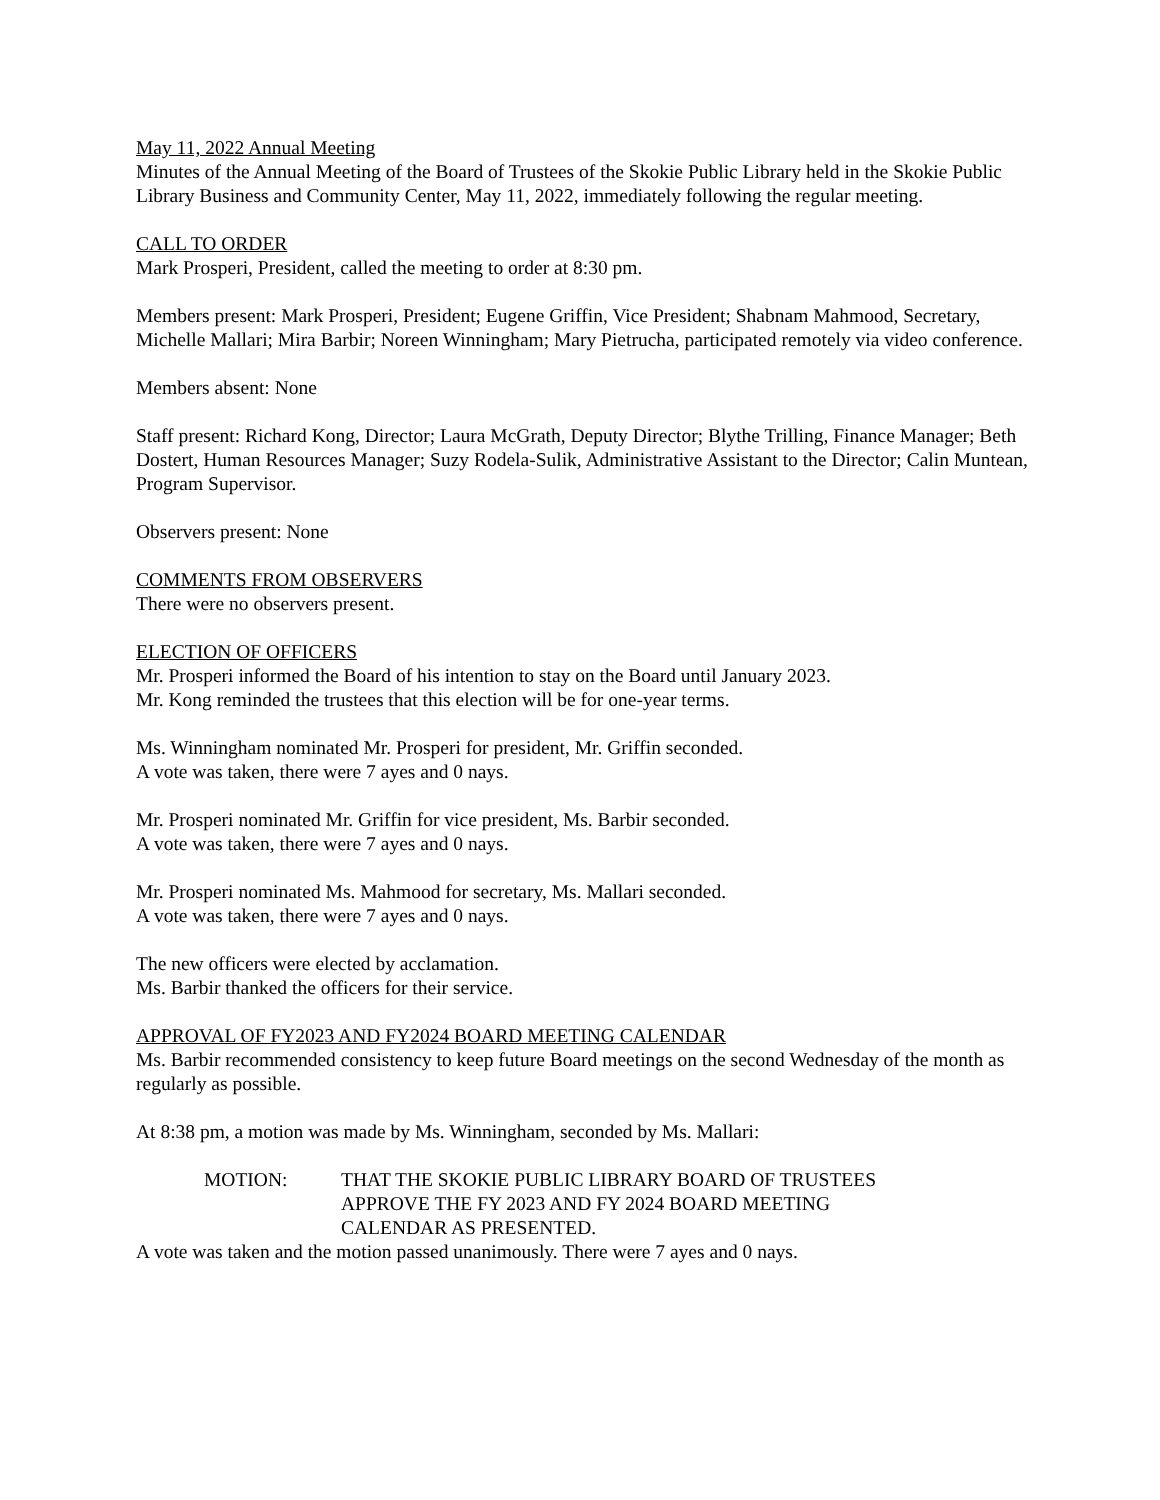May 11, 2022 Annual Meeting
Minutes of the Annual Meeting of the Board of Trustees of the Skokie Public Library held in the Skokie Public Library Business and Community Center, May 11, 2022, immediately following the regular meeting.
CALL TO ORDER
Mark Prosperi, President, called the meeting to order at 8:30 pm.
Members present: Mark Prosperi, President; Eugene Griffin, Vice President; Shabnam Mahmood, Secretary, Michelle Mallari; Mira Barbir; Noreen Winningham; Mary Pietrucha, participated remotely via video conference.
Members absent: None
Staff present: Richard Kong, Director; Laura McGrath, Deputy Director; Blythe Trilling, Finance Manager; Beth Dostert, Human Resources Manager; Suzy Rodela-Sulik, Administrative Assistant to the Director; Calin Muntean, Program Supervisor.
Observers present: None
COMMENTS FROM OBSERVERS
There were no observers present.
ELECTION OF OFFICERS
Mr. Prosperi informed the Board of his intention to stay on the Board until January 2023.
Mr. Kong reminded the trustees that this election will be for one-year terms.
Ms. Winningham nominated Mr. Prosperi for president, Mr. Griffin seconded.
A vote was taken, there were 7 ayes and 0 nays.
Mr. Prosperi nominated Mr. Griffin for vice president, Ms. Barbir seconded.
A vote was taken, there were 7 ayes and 0 nays.
Mr. Prosperi nominated Ms. Mahmood for secretary, Ms. Mallari seconded.
A vote was taken, there were 7 ayes and 0 nays.
The new officers were elected by acclamation.
Ms. Barbir thanked the officers for their service.
APPROVAL OF FY2023 AND FY2024 BOARD MEETING CALENDAR
Ms. Barbir recommended consistency to keep future Board meetings on the second Wednesday of the month as regularly as possible.
At 8:38 pm, a motion was made by Ms. Winningham, seconded by Ms. Mallari:
MOTION: THAT THE SKOKIE PUBLIC LIBRARY BOARD OF TRUSTEES
APPROVE THE FY 2023 AND FY 2024 BOARD MEETING
CALENDAR AS PRESENTED.
A vote was taken and the motion passed unanimously. There were 7 ayes and 0 nays.